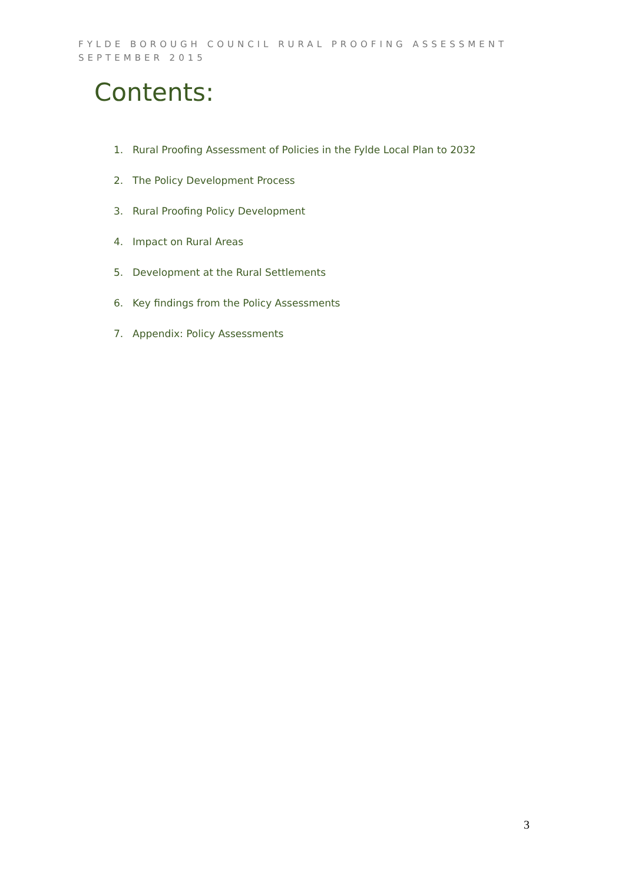FYLDE BOROUGH COUNCIL RURAL PROOFING ASSESSMENT
SEPTEMBER 2015
Contents:
1. Rural Proofing Assessment of Policies in the Fylde Local Plan to 2032
2. The Policy Development Process
3. Rural Proofing Policy Development
4. Impact on Rural Areas
5. Development at the Rural Settlements
6. Key findings from the Policy Assessments
7. Appendix: Policy Assessments
3